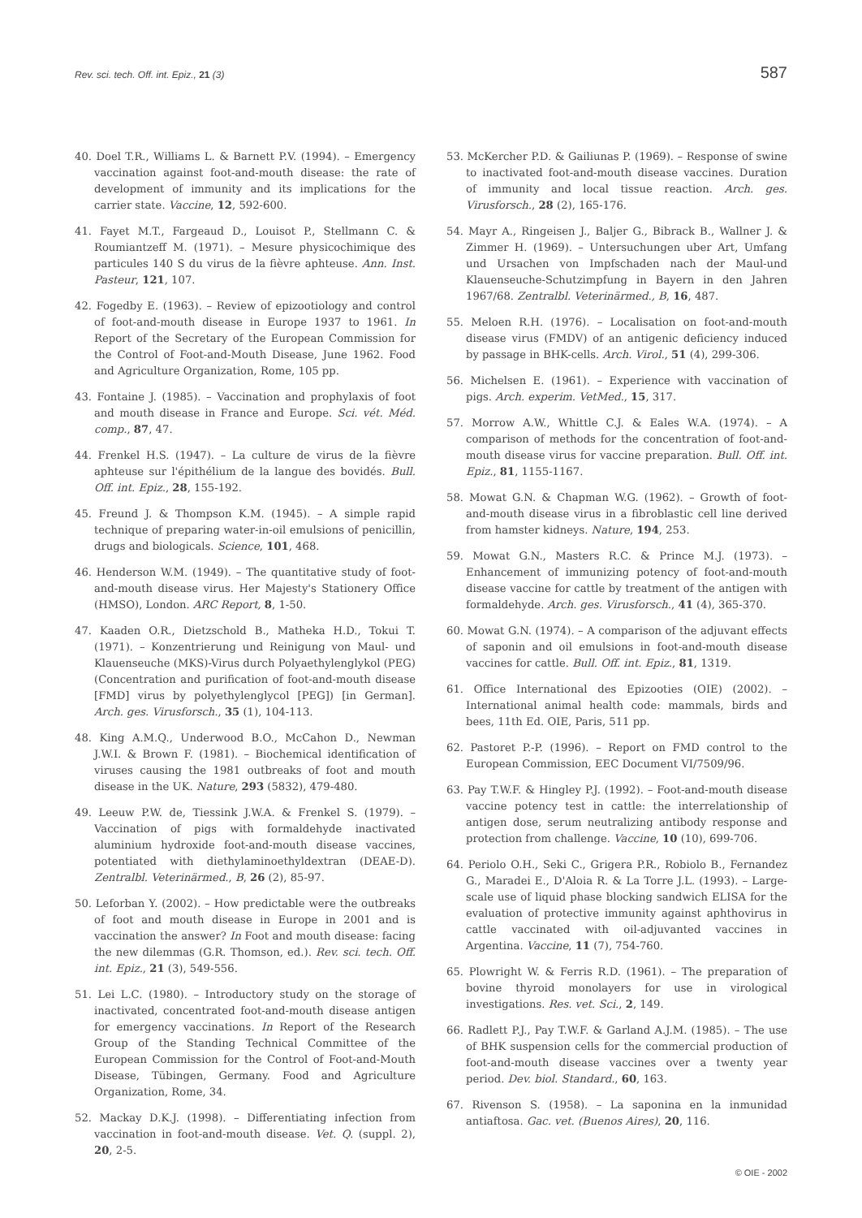Rev. sci. tech. Off. int. Epiz., 21 (3) 587
40. Doel T.R., Williams L. & Barnett P.V. (1994). – Emergency vaccination against foot-and-mouth disease: the rate of development of immunity and its implications for the carrier state. Vaccine, 12, 592-600.
41. Fayet M.T., Fargeaud D., Louisot P., Stellmann C. & Roumiantzeff M. (1971). – Mesure physicochimique des particules 140 S du virus de la fièvre aphteuse. Ann. Inst. Pasteur, 121, 107.
42. Fogedby E. (1963). – Review of epizootiology and control of foot-and-mouth disease in Europe 1937 to 1961. In Report of the Secretary of the European Commission for the Control of Foot-and-Mouth Disease, June 1962. Food and Agriculture Organization, Rome, 105 pp.
43. Fontaine J. (1985). – Vaccination and prophylaxis of foot and mouth disease in France and Europe. Sci. vét. Méd. comp., 87, 47.
44. Frenkel H.S. (1947). – La culture de virus de la fièvre aphteuse sur l'épithélium de la langue des bovidés. Bull. Off. int. Epiz., 28, 155-192.
45. Freund J. & Thompson K.M. (1945). – A simple rapid technique of preparing water-in-oil emulsions of penicillin, drugs and biologicals. Science, 101, 468.
46. Henderson W.M. (1949). – The quantitative study of foot-and-mouth disease virus. Her Majesty's Stationery Office (HMSO), London. ARC Report, 8, 1-50.
47. Kaaden O.R., Dietzschold B., Matheka H.D., Tokui T. (1971). – Konzentrierung und Reinigung von Maul- und Klauenseuche (MKS)-Virus durch Polyaethylenglykol (PEG) (Concentration and purification of foot-and-mouth disease [FMD] virus by polyethylenglycol [PEG]) [in German]. Arch. ges. Virusforsch., 35 (1), 104-113.
48. King A.M.Q., Underwood B.O., McCahon D., Newman J.W.I. & Brown F. (1981). – Biochemical identification of viruses causing the 1981 outbreaks of foot and mouth disease in the UK. Nature, 293 (5832), 479-480.
49. Leeuw P.W. de, Tiessink J.W.A. & Frenkel S. (1979). – Vaccination of pigs with formaldehyde inactivated aluminium hydroxide foot-and-mouth disease vaccines, potentiated with diethylaminoethyldextran (DEAE-D). Zentralbl. Veterinärmed., B, 26 (2), 85-97.
50. Leforban Y. (2002). – How predictable were the outbreaks of foot and mouth disease in Europe in 2001 and is vaccination the answer? In Foot and mouth disease: facing the new dilemmas (G.R. Thomson, ed.). Rev. sci. tech. Off. int. Epiz., 21 (3), 549-556.
51. Lei L.C. (1980). – Introductory study on the storage of inactivated, concentrated foot-and-mouth disease antigen for emergency vaccinations. In Report of the Research Group of the Standing Technical Committee of the European Commission for the Control of Foot-and-Mouth Disease, Tübingen, Germany. Food and Agriculture Organization, Rome, 34.
52. Mackay D.K.J. (1998). – Differentiating infection from vaccination in foot-and-mouth disease. Vet. Q. (suppl. 2), 20, 2-5.
53. McKercher P.D. & Gailiunas P. (1969). – Response of swine to inactivated foot-and-mouth disease vaccines. Duration of immunity and local tissue reaction. Arch. ges. Virusforsch., 28 (2), 165-176.
54. Mayr A., Ringeisen J., Baljer G., Bibrack B., Wallner J. & Zimmer H. (1969). – Untersuchungen uber Art, Umfang und Ursachen von Impfschaden nach der Maul-und Klauenseuche-Schutzimpfung in Bayern in den Jahren 1967/68. Zentralbl. Veterinärmed., B, 16, 487.
55. Meloen R.H. (1976). – Localisation on foot-and-mouth disease virus (FMDV) of an antigenic deficiency induced by passage in BHK-cells. Arch. Virol., 51 (4), 299-306.
56. Michelsen E. (1961). – Experience with vaccination of pigs. Arch. experim. VetMed., 15, 317.
57. Morrow A.W., Whittle C.J. & Eales W.A. (1974). – A comparison of methods for the concentration of foot-and-mouth disease virus for vaccine preparation. Bull. Off. int. Epiz., 81, 1155-1167.
58. Mowat G.N. & Chapman W.G. (1962). – Growth of foot-and-mouth disease virus in a fibroblastic cell line derived from hamster kidneys. Nature, 194, 253.
59. Mowat G.N., Masters R.C. & Prince M.J. (1973). – Enhancement of immunizing potency of foot-and-mouth disease vaccine for cattle by treatment of the antigen with formaldehyde. Arch. ges. Virusforsch., 41 (4), 365-370.
60. Mowat G.N. (1974). – A comparison of the adjuvant effects of saponin and oil emulsions in foot-and-mouth disease vaccines for cattle. Bull. Off. int. Epiz., 81, 1319.
61. Office International des Epizooties (OIE) (2002). – International animal health code: mammals, birds and bees, 11th Ed. OIE, Paris, 511 pp.
62. Pastoret P.-P. (1996). – Report on FMD control to the European Commission, EEC Document VI/7509/96.
63. Pay T.W.F. & Hingley P.J. (1992). – Foot-and-mouth disease vaccine potency test in cattle: the interrelationship of antigen dose, serum neutralizing antibody response and protection from challenge. Vaccine, 10 (10), 699-706.
64. Periolo O.H., Seki C., Grigera P.R., Robiolo B., Fernandez G., Maradei E., D'Aloia R. & La Torre J.L. (1993). – Large-scale use of liquid phase blocking sandwich ELISA for the evaluation of protective immunity against aphthovirus in cattle vaccinated with oil-adjuvanted vaccines in Argentina. Vaccine, 11 (7), 754-760.
65. Plowright W. & Ferris R.D. (1961). – The preparation of bovine thyroid monolayers for use in virological investigations. Res. vet. Sci., 2, 149.
66. Radlett P.J., Pay T.W.F. & Garland A.J.M. (1985). – The use of BHK suspension cells for the commercial production of foot-and-mouth disease vaccines over a twenty year period. Dev. biol. Standard., 60, 163.
67. Rivenson S. (1958). – La saponina en la inmunidad antiaftosa. Gac. vet. (Buenos Aires), 20, 116.
© OIE - 2002